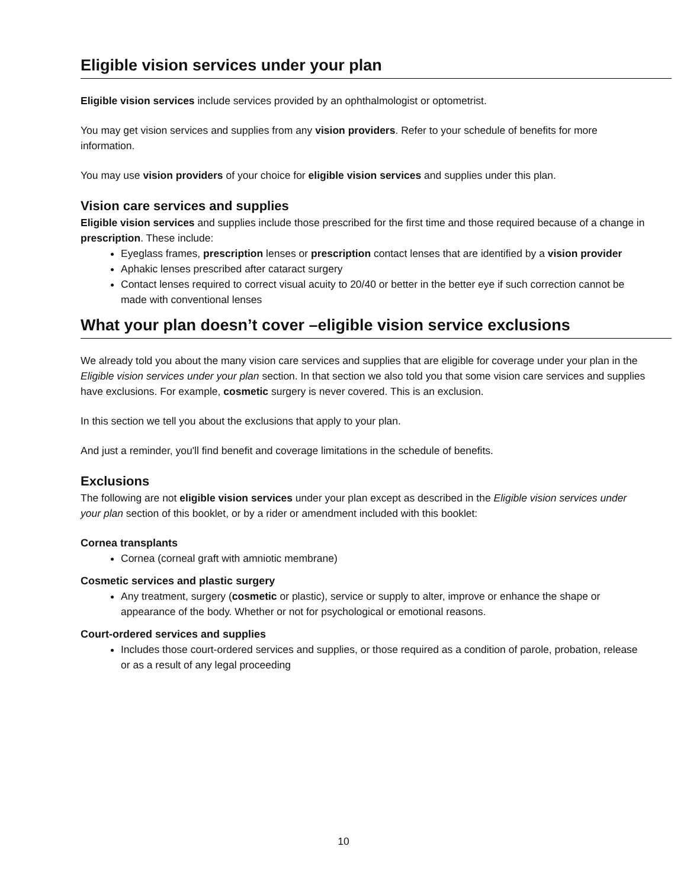Eligible vision services under your plan
Eligible vision services include services provided by an ophthalmologist or optometrist.
You may get vision services and supplies from any vision providers. Refer to your schedule of benefits for more information.
You may use vision providers of your choice for eligible vision services and supplies under this plan.
Vision care services and supplies
Eligible vision services and supplies include those prescribed for the first time and those required because of a change in prescription. These include:
Eyeglass frames, prescription lenses or prescription contact lenses that are identified by a vision provider
Aphakic lenses prescribed after cataract surgery
Contact lenses required to correct visual acuity to 20/40 or better in the better eye if such correction cannot be made with conventional lenses
What your plan doesn’t cover –eligible vision service exclusions
We already told you about the many vision care services and supplies that are eligible for coverage under your plan in the Eligible vision services under your plan section. In that section we also told you that some vision care services and supplies have exclusions. For example, cosmetic surgery is never covered. This is an exclusion.
In this section we tell you about the exclusions that apply to your plan.
And just a reminder, you'll find benefit and coverage limitations in the schedule of benefits.
Exclusions
The following are not eligible vision services under your plan except as described in the Eligible vision services under your plan section of this booklet, or by a rider or amendment included with this booklet:
Cornea transplants
Cornea (corneal graft with amniotic membrane)
Cosmetic services and plastic surgery
Any treatment, surgery (cosmetic or plastic), service or supply to alter, improve or enhance the shape or appearance of the body. Whether or not for psychological or emotional reasons.
Court-ordered services and supplies
Includes those court-ordered services and supplies, or those required as a condition of parole, probation, release or as a result of any legal proceeding
10